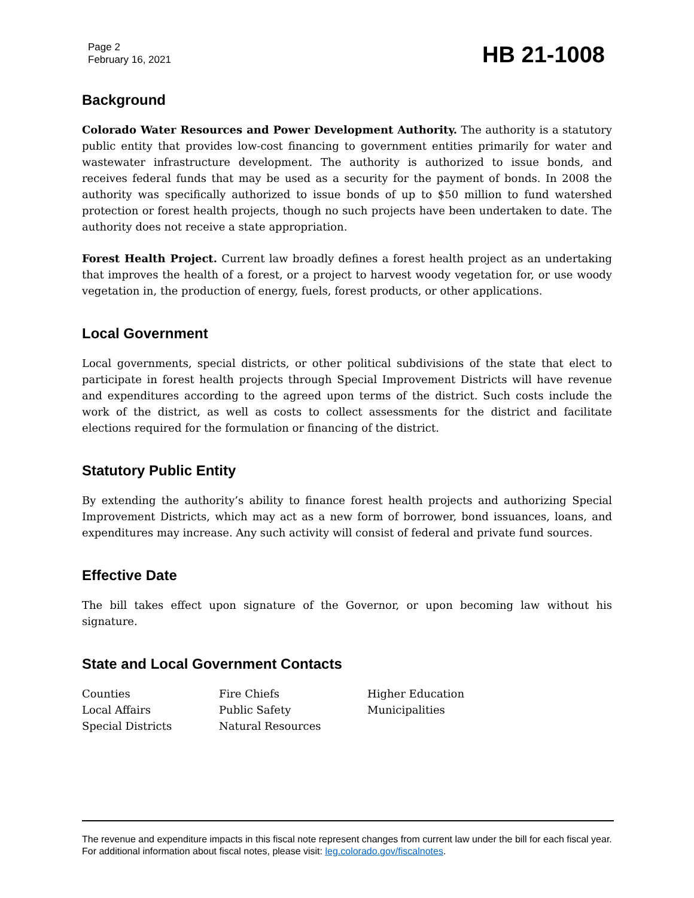Page 2
February 16, 2021
HB 21-1008
Background
Colorado Water Resources and Power Development Authority. The authority is a statutory public entity that provides low-cost financing to government entities primarily for water and wastewater infrastructure development. The authority is authorized to issue bonds, and receives federal funds that may be used as a security for the payment of bonds. In 2008 the authority was specifically authorized to issue bonds of up to $50 million to fund watershed protection or forest health projects, though no such projects have been undertaken to date. The authority does not receive a state appropriation.
Forest Health Project. Current law broadly defines a forest health project as an undertaking that improves the health of a forest, or a project to harvest woody vegetation for, or use woody vegetation in, the production of energy, fuels, forest products, or other applications.
Local Government
Local governments, special districts, or other political subdivisions of the state that elect to participate in forest health projects through Special Improvement Districts will have revenue and expenditures according to the agreed upon terms of the district. Such costs include the work of the district, as well as costs to collect assessments for the district and facilitate elections required for the formulation or financing of the district.
Statutory Public Entity
By extending the authority’s ability to finance forest health projects and authorizing Special Improvement Districts, which may act as a new form of borrower, bond issuances, loans, and expenditures may increase. Any such activity will consist of federal and private fund sources.
Effective Date
The bill takes effect upon signature of the Governor, or upon becoming law without his signature.
State and Local Government Contacts
| Counties | Fire Chiefs | Higher Education |
| Local Affairs | Public Safety | Municipalities |
| Special Districts | Natural Resources | |
The revenue and expenditure impacts in this fiscal note represent changes from current law under the bill for each fiscal year. For additional information about fiscal notes, please visit: leg.colorado.gov/fiscalnotes.